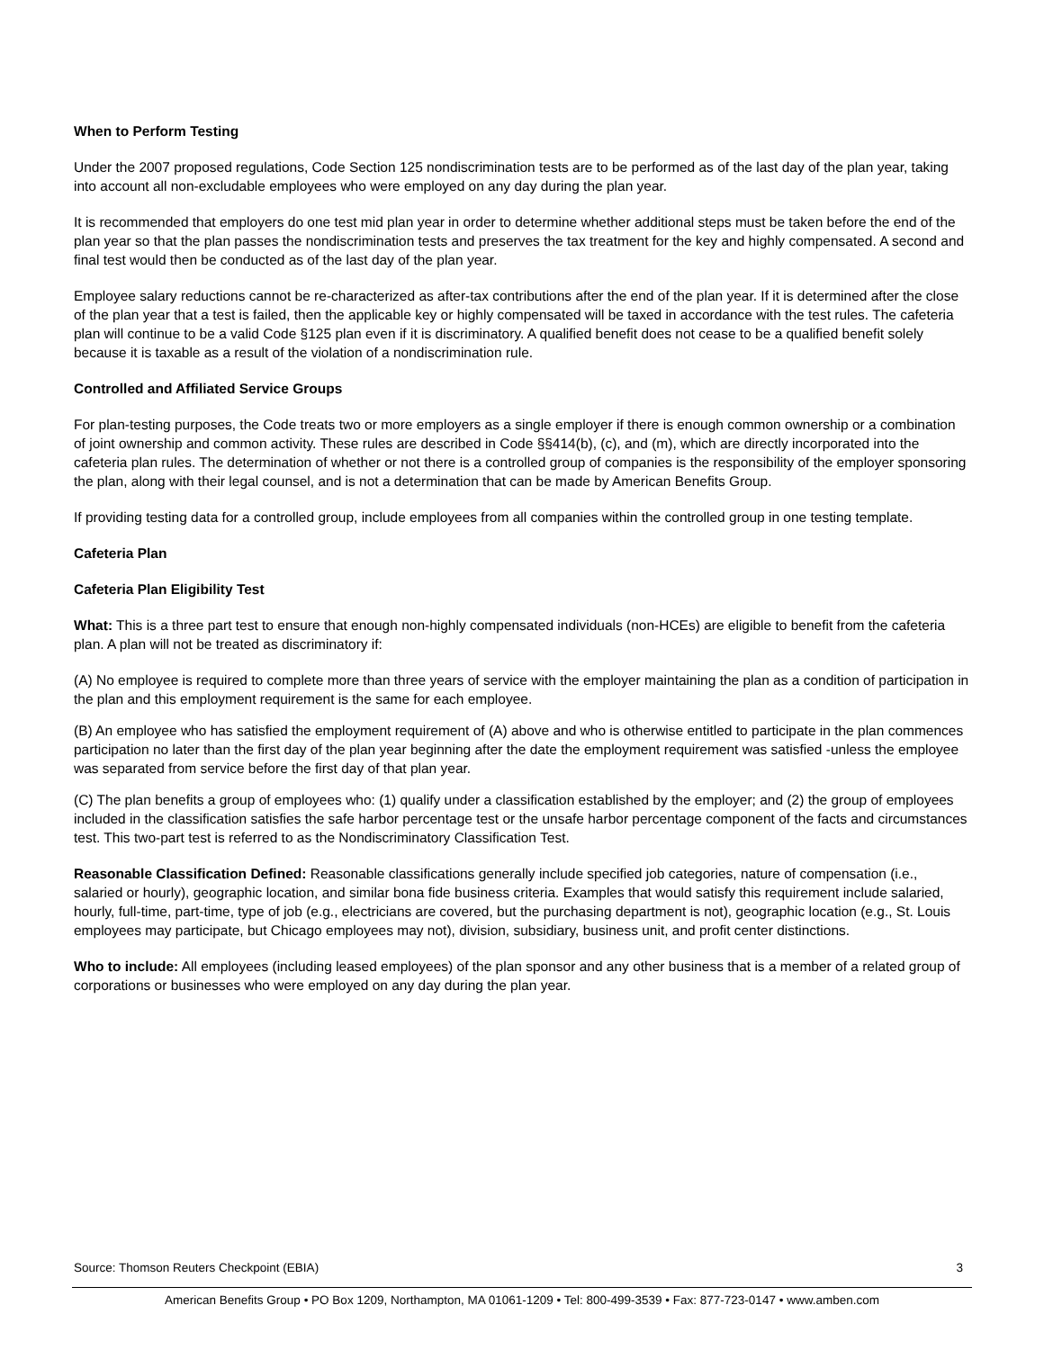When to Perform Testing
Under the 2007 proposed regulations, Code Section 125 nondiscrimination tests are to be performed as of the last day of the plan year, taking into account all non-excludable employees who were employed on any day during the plan year.
It is recommended that employers do one test mid plan year in order to determine whether additional steps must be taken before the end of the plan year so that the plan passes the nondiscrimination tests and preserves the tax treatment for the key and highly compensated. A second and final test would then be conducted as of the last day of the plan year.
Employee salary reductions cannot be re-characterized as after-tax contributions after the end of the plan year. If it is determined after the close of the plan year that a test is failed, then the applicable key or highly compensated will be taxed in accordance with the test rules. The cafeteria plan will continue to be a valid Code §125 plan even if it is discriminatory. A qualified benefit does not cease to be a qualified benefit solely because it is taxable as a result of the violation of a nondiscrimination rule.
Controlled and Affiliated Service Groups
For plan-testing purposes, the Code treats two or more employers as a single employer if there is enough common ownership or a combination of joint ownership and common activity. These rules are described in Code §§414(b), (c), and (m), which are directly incorporated into the cafeteria plan rules. The determination of whether or not there is a controlled group of companies is the responsibility of the employer sponsoring the plan, along with their legal counsel, and is not a determination that can be made by American Benefits Group.
If providing testing data for a controlled group, include employees from all companies within the controlled group in one testing template.
Cafeteria Plan
Cafeteria Plan Eligibility Test
What: This is a three part test to ensure that enough non-highly compensated individuals (non-HCEs) are eligible to benefit from the cafeteria plan. A plan will not be treated as discriminatory if:
(A) No employee is required to complete more than three years of service with the employer maintaining the plan as a condition of participation in the plan and this employment requirement is the same for each employee.
(B) An employee who has satisfied the employment requirement of (A) above and who is otherwise entitled to participate in the plan commences participation no later than the first day of the plan year beginning after the date the employment requirement was satisfied -unless the employee was separated from service before the first day of that plan year.
(C) The plan benefits a group of employees who: (1) qualify under a classification established by the employer; and (2) the group of employees included in the classification satisfies the safe harbor percentage test or the unsafe harbor percentage component of the facts and circumstances test. This two-part test is referred to as the Nondiscriminatory Classification Test.
Reasonable Classification Defined: Reasonable classifications generally include specified job categories, nature of compensation (i.e., salaried or hourly), geographic location, and similar bona fide business criteria. Examples that would satisfy this requirement include salaried, hourly, full-time, part-time, type of job (e.g., electricians are covered, but the purchasing department is not), geographic location (e.g., St. Louis employees may participate, but Chicago employees may not), division, subsidiary, business unit, and profit center distinctions.
Who to include: All employees (including leased employees) of the plan sponsor and any other business that is a member of a related group of corporations or businesses who were employed on any day during the plan year.
Source: Thomson Reuters Checkpoint (EBIA) 3
American Benefits Group • PO Box 1209, Northampton, MA 01061-1209 • Tel: 800-499-3539 • Fax: 877-723-0147 • www.amben.com